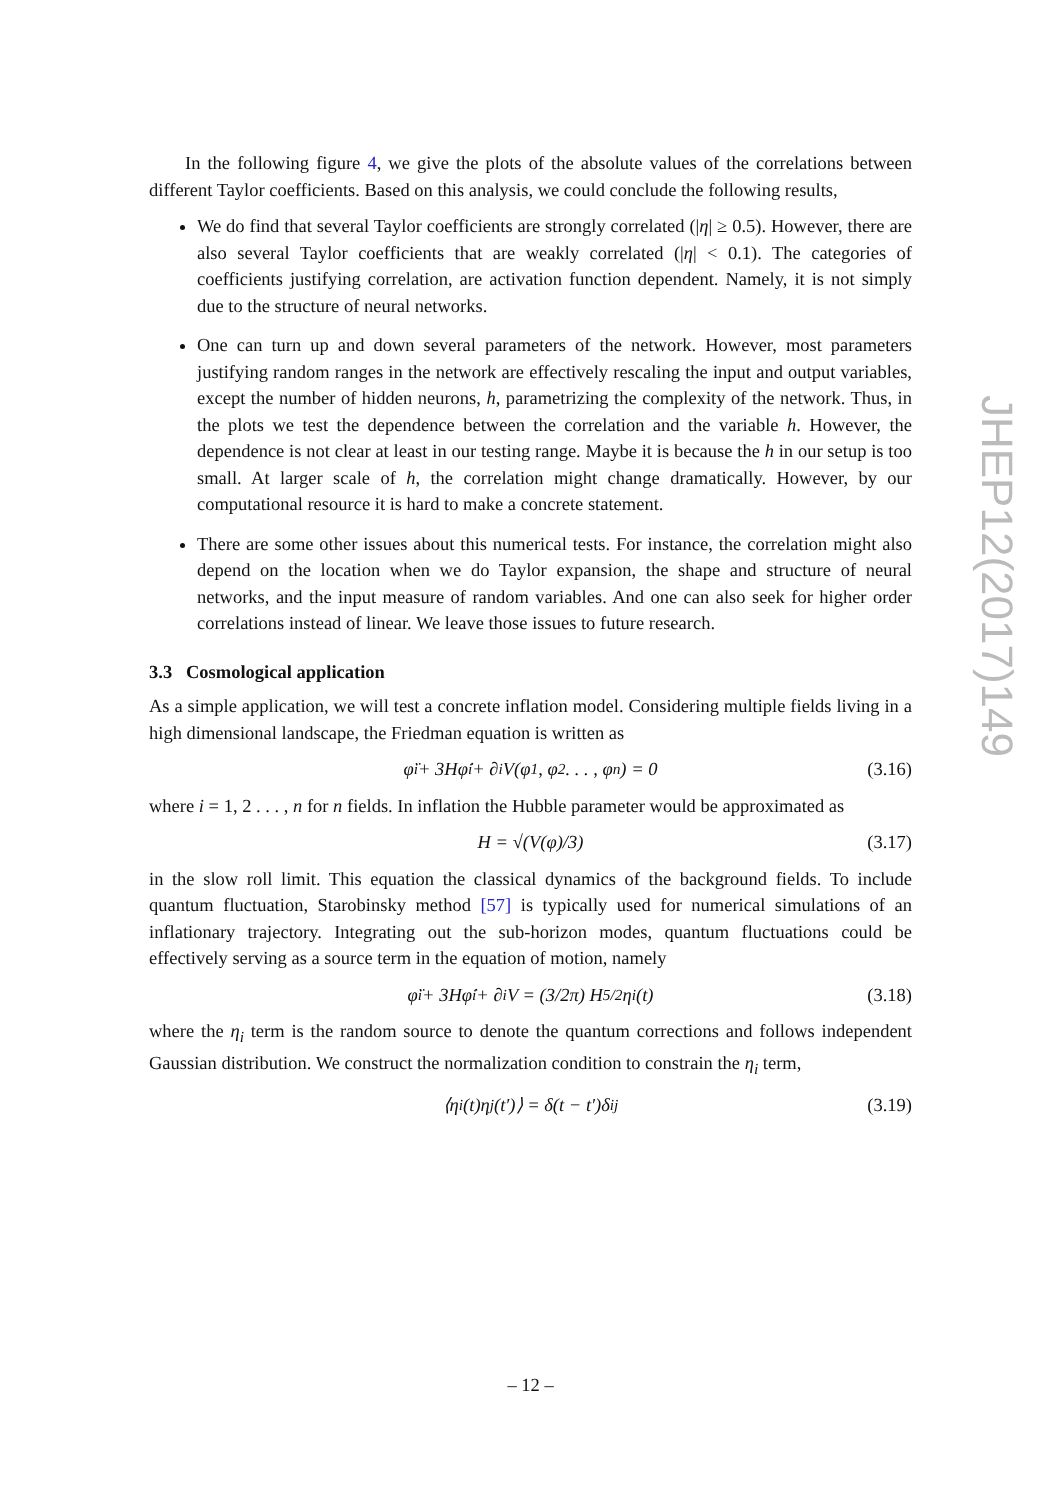In the following figure 4, we give the plots of the absolute values of the correlations between different Taylor coefficients. Based on this analysis, we could conclude the following results,
We do find that several Taylor coefficients are strongly correlated (|η| ≥ 0.5). However, there are also several Taylor coefficients that are weakly correlated (|η| < 0.1). The categories of coefficients justifying correlation, are activation function dependent. Namely, it is not simply due to the structure of neural networks.
One can turn up and down several parameters of the network. However, most parameters justifying random ranges in the network are effectively rescaling the input and output variables, except the number of hidden neurons, h, parametrizing the complexity of the network. Thus, in the plots we test the dependence between the correlation and the variable h. However, the dependence is not clear at least in our testing range. Maybe it is because the h in our setup is too small. At larger scale of h, the correlation might change dramatically. However, by our computational resource it is hard to make a concrete statement.
There are some other issues about this numerical tests. For instance, the correlation might also depend on the location when we do Taylor expansion, the shape and structure of neural networks, and the input measure of random variables. And one can also seek for higher order correlations instead of linear. We leave those issues to future research.
3.3 Cosmological application
As a simple application, we will test a concrete inflation model. Considering multiple fields living in a high dimensional landscape, the Friedman equation is written as
φ̈<sub>i</sub> + 3Hφ̇<sub>i</sub> + ∂<sub>i</sub>V(φ<sub>1</sub>, φ<sub>2</sub> . . . , φ<sub>n</sub>) = 0 (3.16)
where i = 1, 2 . . . , n for n fields. In inflation the Hubble parameter would be approximated as
H = √(V(φ)/3) (3.17)
in the slow roll limit. This equation the classical dynamics of the background fields. To include quantum fluctuation, Starobinsky method [57] is typically used for numerical simulations of an inflationary trajectory. Integrating out the sub-horizon modes, quantum fluctuations could be effectively serving as a source term in the equation of motion, namely
φ̈<sub>i</sub> + 3Hφ̇<sub>i</sub> + ∂<sub>i</sub>V = (3/2π) H<sup>5/2</sup>η<sub>i</sub>(t) (3.18)
where the η<sub>i</sub> term is the random source to denote the quantum corrections and follows independent Gaussian distribution. We construct the normalization condition to constrain the η<sub>i</sub> term,
⟨η<sub>i</sub>(t)η<sub>j</sub>(t′)⟩ = δ(t − t′)δ<sub>ij</sub> (3.19)
JHEP12(2017)149
– 12 –